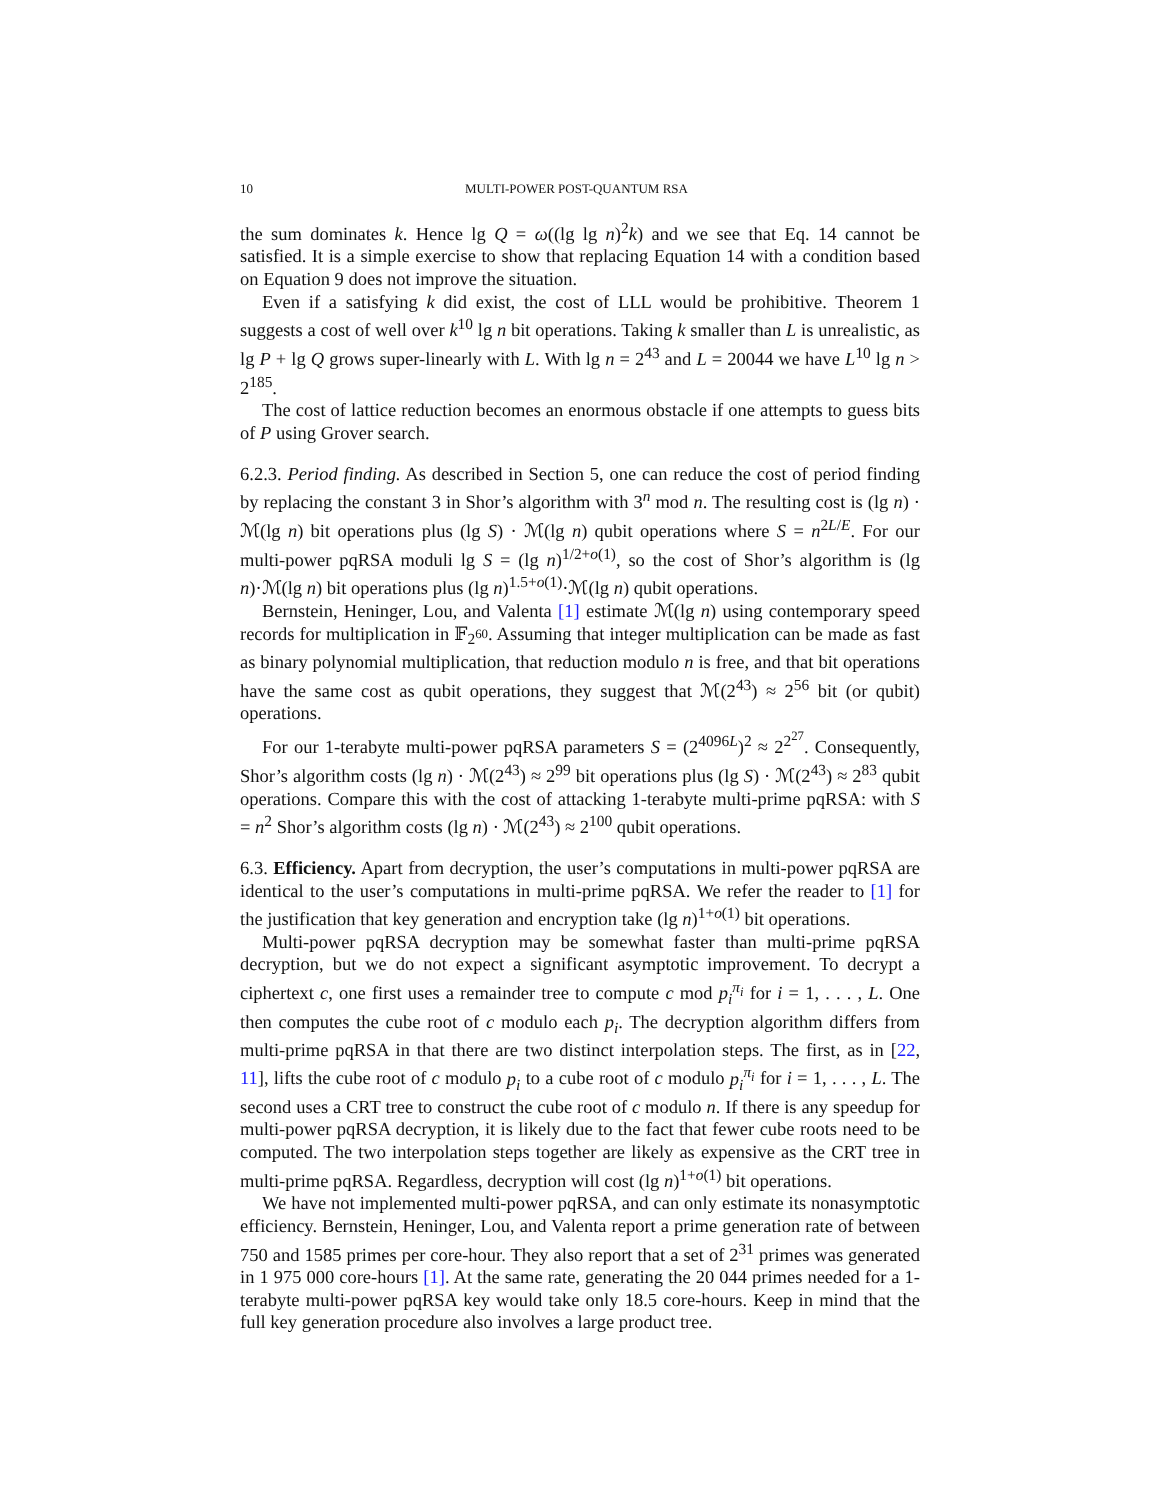10 MULTI-POWER POST-QUANTUM RSA
the sum dominates k. Hence lg Q = ω((lg lg n)<sup>2</sup>k) and we see that Eq. 14 cannot be satisfied. It is a simple exercise to show that replacing Equation 14 with a condition based on Equation 9 does not improve the situation.
Even if a satisfying k did exist, the cost of LLL would be prohibitive. Theorem 1 suggests a cost of well over k<sup>10</sup> lg n bit operations. Taking k smaller than L is unrealistic, as lg P + lg Q grows super-linearly with L. With lg n = 2<sup>43</sup> and L = 20044 we have L<sup>10</sup> lg n > 2<sup>185</sup>.
The cost of lattice reduction becomes an enormous obstacle if one attempts to guess bits of P using Grover search.
6.2.3. Period finding. As described in Section 5, one can reduce the cost of period finding by replacing the constant 3 in Shor’s algorithm with 3<sup>n</sup> mod n. The resulting cost is (lg n) · ℳ(lg n) bit operations plus (lg S) · ℳ(lg n) qubit operations where S = n<sup>2L/E</sup>. For our multi-power pqRSA moduli lg S = (lg n)<sup>1/2+o(1)</sup>, so the cost of Shor’s algorithm is (lg n)·ℳ(lg n) bit operations plus (lg n)<sup>1.5+o(1)</sup>·ℳ(lg n) qubit operations.
Bernstein, Heninger, Lou, and Valenta [1] estimate ℳ(lg n) using contemporary speed records for multiplication in 𝔽<sub>2<sup>60</sup></sub>. Assuming that integer multiplication can be made as fast as binary polynomial multiplication, that reduction modulo n is free, and that bit operations have the same cost as qubit operations, they suggest that ℳ(2<sup>43</sup>) ≈ 2<sup>56</sup> bit (or qubit) operations.
For our 1-terabyte multi-power pqRSA parameters S = (2<sup>4096L</sup>)<sup>2</sup> ≈ 2<sup>2<sup>27</sup></sup>. Consequently, Shor’s algorithm costs (lg n) · ℳ(2<sup>43</sup>) ≈ 2<sup>99</sup> bit operations plus (lg S) · ℳ(2<sup>43</sup>) ≈ 2<sup>83</sup> qubit operations. Compare this with the cost of attacking 1-terabyte multi-prime pqRSA: with S = n<sup>2</sup> Shor’s algorithm costs (lg n) · ℳ(2<sup>43</sup>) ≈ 2<sup>100</sup> qubit operations.
6.3. Efficiency. Apart from decryption, the user’s computations in multi-power pqRSA are identical to the user’s computations in multi-prime pqRSA. We refer the reader to [1] for the justification that key generation and encryption take (lg n)<sup>1+o(1)</sup> bit operations.
Multi-power pqRSA decryption may be somewhat faster than multi-prime pqRSA decryption, but we do not expect a significant asymptotic improvement. To decrypt a ciphertext c, one first uses a remainder tree to compute c mod p<sub>i</sub><sup>π<sub>i</sub></sup> for i = 1, . . . , L. One then computes the cube root of c modulo each p<sub>i</sub>. The decryption algorithm differs from multi-prime pqRSA in that there are two distinct interpolation steps. The first, as in [22, 11], lifts the cube root of c modulo p<sub>i</sub> to a cube root of c modulo p<sub>i</sub><sup>π<sub>i</sub></sup> for i = 1, . . . , L. The second uses a CRT tree to construct the cube root of c modulo n. If there is any speedup for multi-power pqRSA decryption, it is likely due to the fact that fewer cube roots need to be computed. The two interpolation steps together are likely as expensive as the CRT tree in multi-prime pqRSA. Regardless, decryption will cost (lg n)<sup>1+o(1)</sup> bit operations.
We have not implemented multi-power pqRSA, and can only estimate its nonasymptotic efficiency. Bernstein, Heninger, Lou, and Valenta report a prime generation rate of between 750 and 1585 primes per core-hour. They also report that a set of 2<sup>31</sup> primes was generated in 1 975 000 core-hours [1]. At the same rate, generating the 20 044 primes needed for a 1-terabyte multi-power pqRSA key would take only 18.5 core-hours. Keep in mind that the full key generation procedure also involves a large product tree.